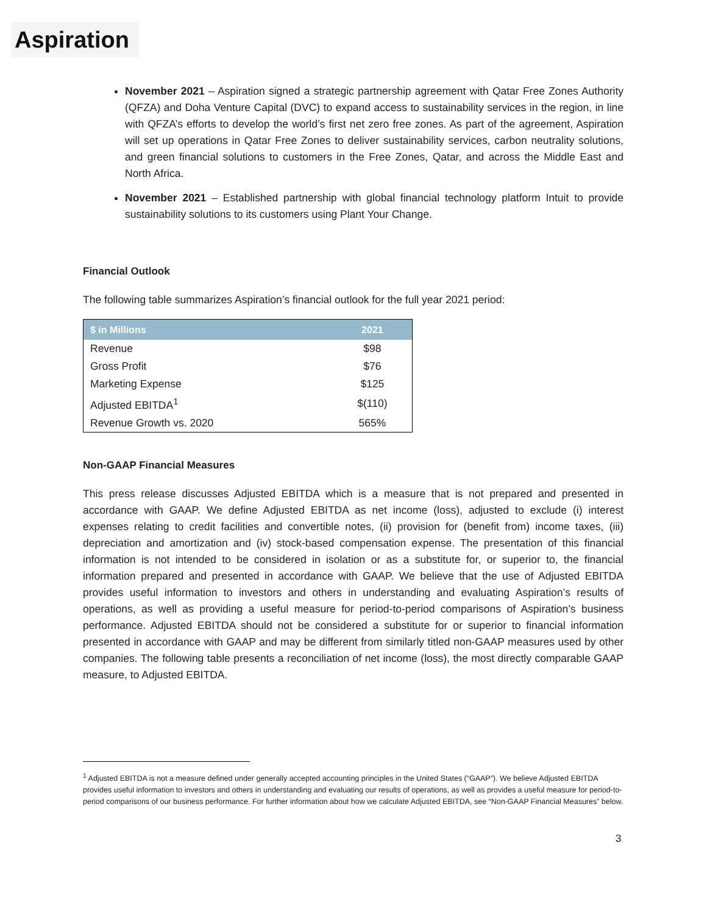Aspiration
November 2021 – Aspiration signed a strategic partnership agreement with Qatar Free Zones Authority (QFZA) and Doha Venture Capital (DVC) to expand access to sustainability services in the region, in line with QFZA’s efforts to develop the world’s first net zero free zones. As part of the agreement, Aspiration will set up operations in Qatar Free Zones to deliver sustainability services, carbon neutrality solutions, and green financial solutions to customers in the Free Zones, Qatar, and across the Middle East and North Africa.
November 2021 – Established partnership with global financial technology platform Intuit to provide sustainability solutions to its customers using Plant Your Change.
Financial Outlook
The following table summarizes Aspiration’s financial outlook for the full year 2021 period:
| $ in Millions | 2021 |
| --- | --- |
| Revenue | $98 |
| Gross Profit | $76 |
| Marketing Expense | $125 |
| Adjusted EBITDA<sup>1</sup> | $(110) |
| Revenue Growth vs. 2020 | 565% |
Non-GAAP Financial Measures
This press release discusses Adjusted EBITDA which is a measure that is not prepared and presented in accordance with GAAP. We define Adjusted EBITDA as net income (loss), adjusted to exclude (i) interest expenses relating to credit facilities and convertible notes, (ii) provision for (benefit from) income taxes, (iii) depreciation and amortization and (iv) stock-based compensation expense. The presentation of this financial information is not intended to be considered in isolation or as a substitute for, or superior to, the financial information prepared and presented in accordance with GAAP. We believe that the use of Adjusted EBITDA provides useful information to investors and others in understanding and evaluating Aspiration’s results of operations, as well as providing a useful measure for period-to-period comparisons of Aspiration’s business performance. Adjusted EBITDA should not be considered a substitute for or superior to financial information presented in accordance with GAAP and may be different from similarly titled non-GAAP measures used by other companies. The following table presents a reconciliation of net income (loss), the most directly comparable GAAP measure, to Adjusted EBITDA.
<sup>1</sup> Adjusted EBITDA is not a measure defined under generally accepted accounting principles in the United States (“GAAP”). We believe Adjusted EBITDA provides useful information to investors and others in understanding and evaluating our results of operations, as well as provides a useful measure for period-to-period comparisons of our business performance. For further information about how we calculate Adjusted EBITDA, see “Non-GAAP Financial Measures” below.
3